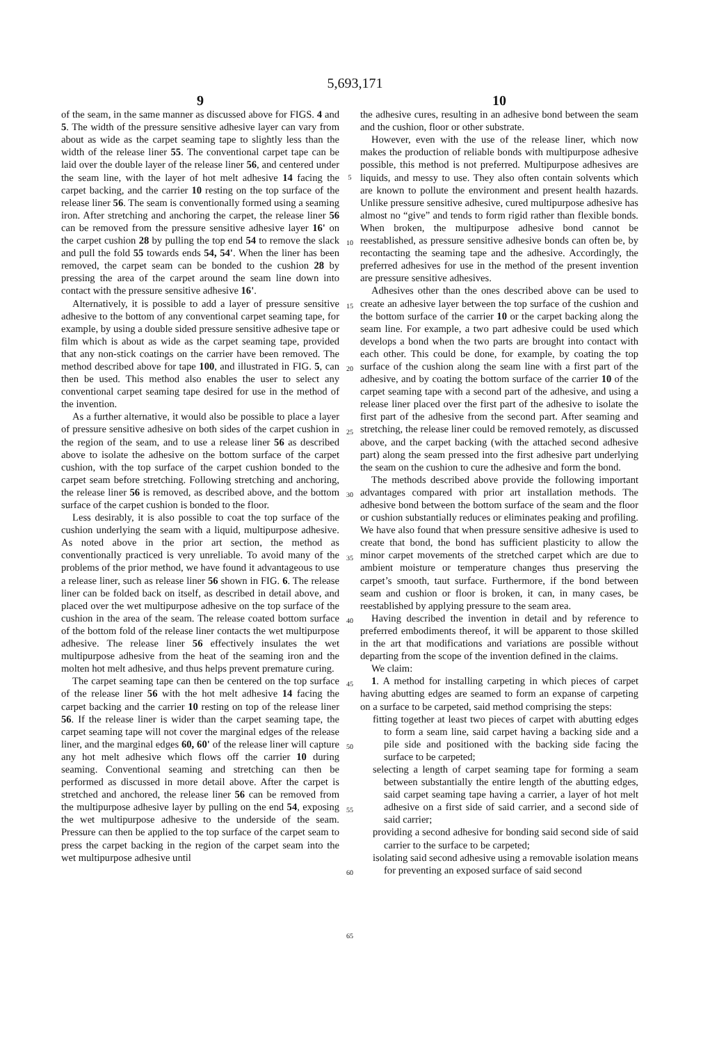5,693,171
9
of the seam, in the same manner as discussed above for FIGS. 4 and 5. The width of the pressure sensitive adhesive layer can vary from about as wide as the carpet seaming tape to slightly less than the width of the release liner 55. The conventional carpet tape can be laid over the double layer of the release liner 56, and centered under the seam line, with the layer of hot melt adhesive 14 facing the carpet backing, and the carrier 10 resting on the top surface of the release liner 56. The seam is conventionally formed using a seaming iron. After stretching and anchoring the carpet, the release liner 56 can be removed from the pressure sensitive adhesive layer 16' on the carpet cushion 28 by pulling the top end 54 to remove the slack and pull the fold 55 towards ends 54, 54'. When the liner has been removed, the carpet seam can be bonded to the cushion 28 by pressing the area of the carpet around the seam line down into contact with the pressure sensitive adhesive 16'.
Alternatively, it is possible to add a layer of pressure sensitive adhesive to the bottom of any conventional carpet seaming tape, for example, by using a double sided pressure sensitive adhesive tape or film which is about as wide as the carpet seaming tape, provided that any non-stick coatings on the carrier have been removed. The method described above for tape 100, and illustrated in FIG. 5, can then be used. This method also enables the user to select any conventional carpet seaming tape desired for use in the method of the invention.
As a further alternative, it would also be possible to place a layer of pressure sensitive adhesive on both sides of the carpet cushion in the region of the seam, and to use a release liner 56 as described above to isolate the adhesive on the bottom surface of the carpet cushion, with the top surface of the carpet cushion bonded to the carpet seam before stretching. Following stretching and anchoring, the release liner 56 is removed, as described above, and the bottom surface of the carpet cushion is bonded to the floor.
Less desirably, it is also possible to coat the top surface of the cushion underlying the seam with a liquid, multipurpose adhesive. As noted above in the prior art section, the method as conventionally practiced is very unreliable. To avoid many of the problems of the prior method, we have found it advantageous to use a release liner, such as release liner 56 shown in FIG. 6. The release liner can be folded back on itself, as described in detail above, and placed over the wet multipurpose adhesive on the top surface of the cushion in the area of the seam. The release coated bottom surface of the bottom fold of the release liner contacts the wet multipurpose adhesive. The release liner 56 effectively insulates the wet multipurpose adhesive from the heat of the seaming iron and the molten hot melt adhesive, and thus helps prevent premature curing.
The carpet seaming tape can then be centered on the top surface of the release liner 56 with the hot melt adhesive 14 facing the carpet backing and the carrier 10 resting on top of the release liner 56. If the release liner is wider than the carpet seaming tape, the carpet seaming tape will not cover the marginal edges of the release liner, and the marginal edges 60, 60' of the release liner will capture any hot melt adhesive which flows off the carrier 10 during seaming. Conventional seaming and stretching can then be performed as discussed in more detail above. After the carpet is stretched and anchored, the release liner 56 can be removed from the multipurpose adhesive layer by pulling on the end 54, exposing the wet multipurpose adhesive to the underside of the seam. Pressure can then be applied to the top surface of the carpet seam to press the carpet backing in the region of the carpet seam into the wet multipurpose adhesive until
5
10
15
20
25
30
35
40
45
50
55
60
65
10
the adhesive cures, resulting in an adhesive bond between the seam and the cushion, floor or other substrate.
However, even with the use of the release liner, which now makes the production of reliable bonds with multipurpose adhesive possible, this method is not preferred. Multipurpose adhesives are liquids, and messy to use. They also often contain solvents which are known to pollute the environment and present health hazards. Unlike pressure sensitive adhesive, cured multipurpose adhesive has almost no “give” and tends to form rigid rather than flexible bonds. When broken, the multipurpose adhesive bond cannot be reestablished, as pressure sensitive adhesive bonds can often be, by recontacting the seaming tape and the adhesive. Accordingly, the preferred adhesives for use in the method of the present invention are pressure sensitive adhesives.
Adhesives other than the ones described above can be used to create an adhesive layer between the top surface of the cushion and the bottom surface of the carrier 10 or the carpet backing along the seam line. For example, a two part adhesive could be used which develops a bond when the two parts are brought into contact with each other. This could be done, for example, by coating the top surface of the cushion along the seam line with a first part of the adhesive, and by coating the bottom surface of the carrier 10 of the carpet seaming tape with a second part of the adhesive, and using a release liner placed over the first part of the adhesive to isolate the first part of the adhesive from the second part. After seaming and stretching, the release liner could be removed remotely, as discussed above, and the carpet backing (with the attached second adhesive part) along the seam pressed into the first adhesive part underlying the seam on the cushion to cure the adhesive and form the bond.
The methods described above provide the following important advantages compared with prior art installation methods. The adhesive bond between the bottom surface of the seam and the floor or cushion substantially reduces or eliminates peaking and profiling. We have also found that when pressure sensitive adhesive is used to create that bond, the bond has sufficient plasticity to allow the minor carpet movements of the stretched carpet which are due to ambient moisture or temperature changes thus preserving the carpet’s smooth, taut surface. Furthermore, if the bond between seam and cushion or floor is broken, it can, in many cases, be reestablished by applying pressure to the seam area.
Having described the invention in detail and by reference to preferred embodiments thereof, it will be apparent to those skilled in the art that modifications and variations are possible without departing from the scope of the invention defined in the claims.
We claim:
1. A method for installing carpeting in which pieces of carpet having abutting edges are seamed to form an expanse of carpeting on a surface to be carpeted, said method comprising the steps:
fitting together at least two pieces of carpet with abutting edges to form a seam line, said carpet having a backing side and a pile side and positioned with the backing side facing the surface to be carpeted;
selecting a length of carpet seaming tape for forming a seam between substantially the entire length of the abutting edges, said carpet seaming tape having a carrier, a layer of hot melt adhesive on a first side of said carrier, and a second side of said carrier;
providing a second adhesive for bonding said second side of said carrier to the surface to be carpeted;
isolating said second adhesive using a removable isolation means for preventing an exposed surface of said second